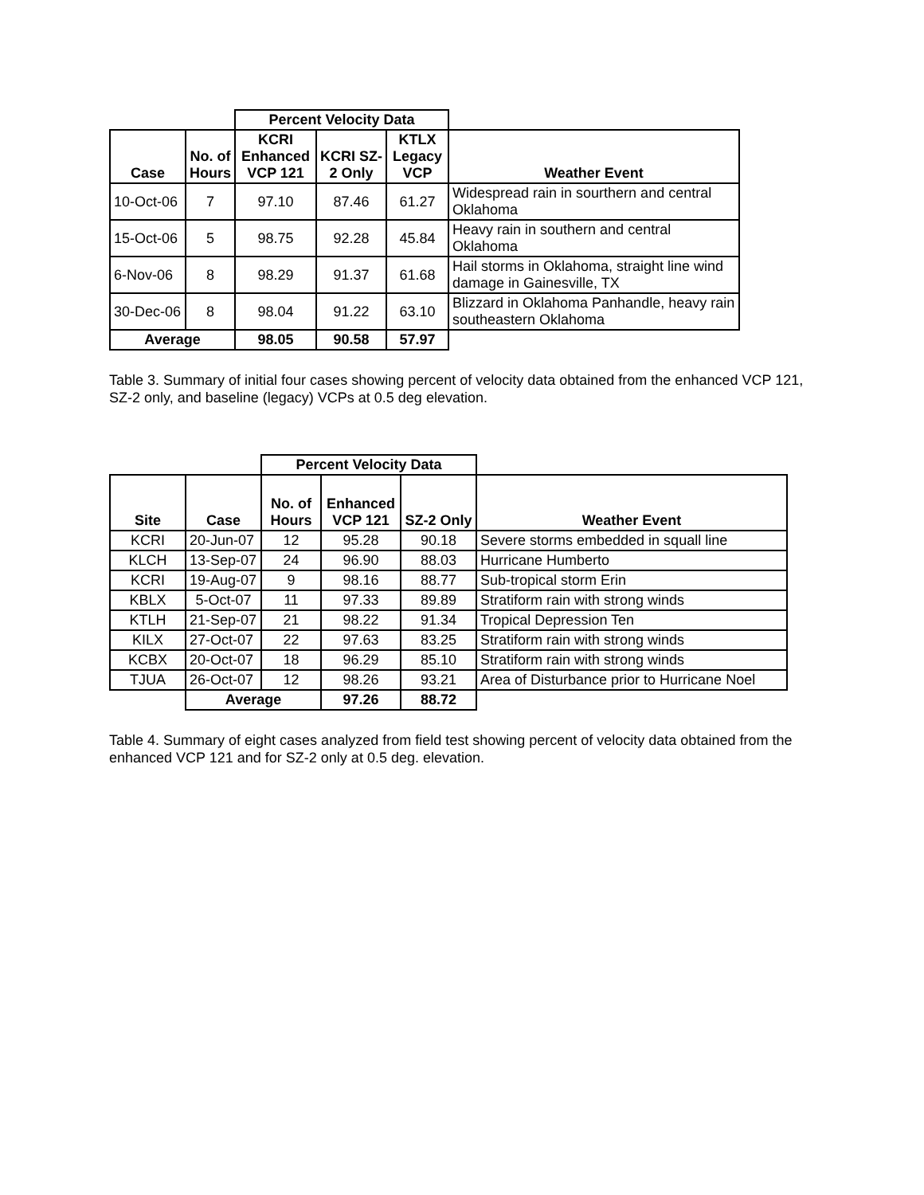| | | Percent Velocity Data | | | |
| Case | No. of Hours | KCRI Enhanced VCP 121 | KCRI SZ-2 Only | KTLX Legacy VCP | Weather Event |
| 10-Oct-06 | 7 | 97.10 | 87.46 | 61.27 | Widespread rain in sourthern and central Oklahoma |
| 15-Oct-06 | 5 | 98.75 | 92.28 | 45.84 | Heavy rain in southern and central Oklahoma |
| 6-Nov-06 | 8 | 98.29 | 91.37 | 61.68 | Hail storms in Oklahoma, straight line wind damage in Gainesville, TX |
| 30-Dec-06 | 8 | 98.04 | 91.22 | 63.10 | Blizzard in Oklahoma Panhandle, heavy rain southeastern Oklahoma |
| Average | | 98.05 | 90.58 | 57.97 | |
Table 3. Summary of initial four cases showing percent of velocity data obtained from the enhanced VCP 121, SZ-2 only, and baseline (legacy) VCPs at 0.5 deg elevation.
| | | Percent Velocity Data | | | |
| Site | Case | No. of Hours | Enhanced VCP 121 | SZ-2 Only | Weather Event |
| KCRI | 20-Jun-07 | 12 | 95.28 | 90.18 | Severe storms embedded in squall line |
| KLCH | 13-Sep-07 | 24 | 96.90 | 88.03 | Hurricane Humberto |
| KCRI | 19-Aug-07 | 9 | 98.16 | 88.77 | Sub-tropical storm Erin |
| KBLX | 5-Oct-07 | 11 | 97.33 | 89.89 | Stratiform rain with strong winds |
| KTLH | 21-Sep-07 | 21 | 98.22 | 91.34 | Tropical Depression Ten |
| KILX | 27-Oct-07 | 22 | 97.63 | 83.25 | Stratiform rain with strong winds |
| KCBX | 20-Oct-07 | 18 | 96.29 | 85.10 | Stratiform rain with strong winds |
| TJUA | 26-Oct-07 | 12 | 98.26 | 93.21 | Area of Disturbance prior to Hurricane Noel |
| | Average | | 97.26 | 88.72 | |
Table 4. Summary of eight cases analyzed from field test showing percent of velocity data obtained from the enhanced VCP 121 and for SZ-2 only at 0.5 deg. elevation.